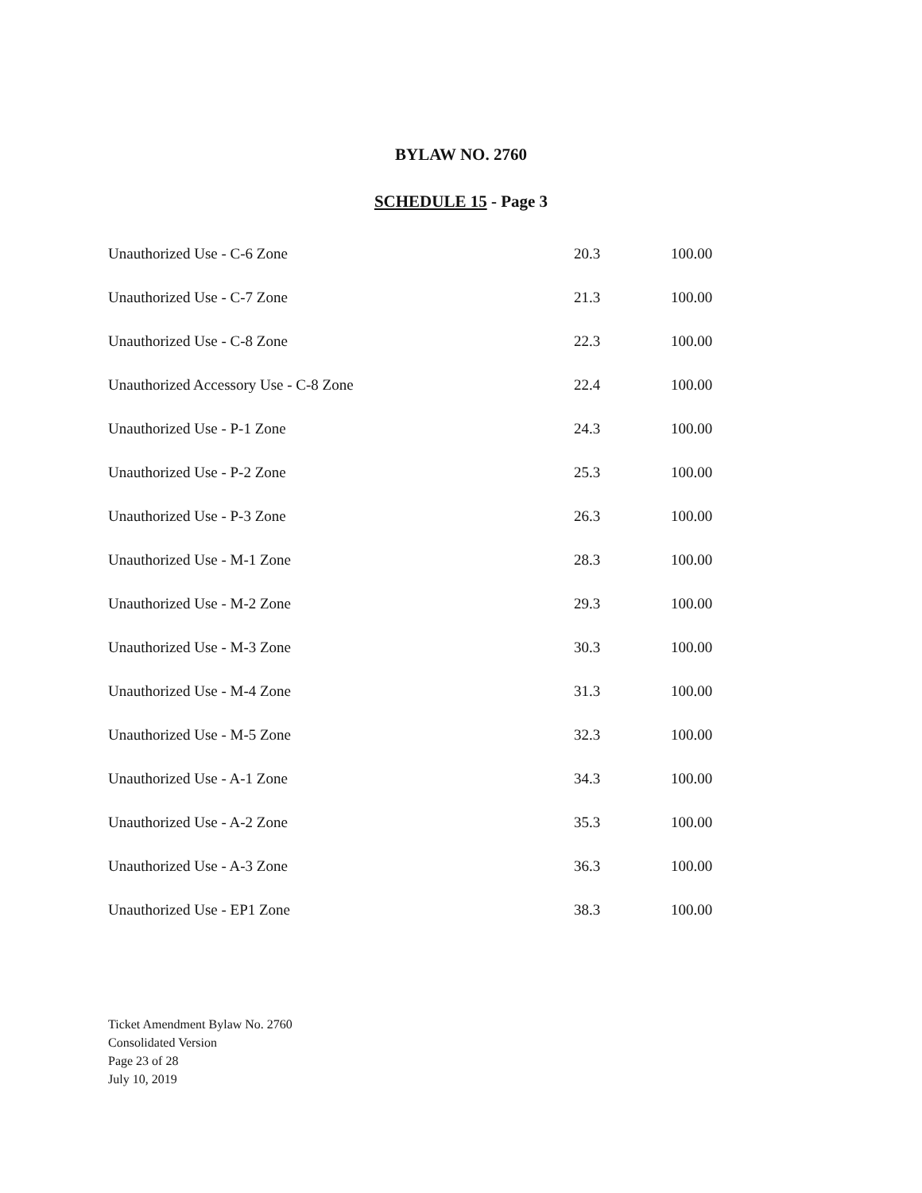BYLAW NO. 2760
SCHEDULE 15 - Page 3
| Unauthorized Use - C-6 Zone | 20.3 | 100.00 |
| Unauthorized Use - C-7 Zone | 21.3 | 100.00 |
| Unauthorized Use - C-8 Zone | 22.3 | 100.00 |
| Unauthorized Accessory Use - C-8 Zone | 22.4 | 100.00 |
| Unauthorized Use - P-1 Zone | 24.3 | 100.00 |
| Unauthorized Use - P-2 Zone | 25.3 | 100.00 |
| Unauthorized Use - P-3 Zone | 26.3 | 100.00 |
| Unauthorized Use - M-1 Zone | 28.3 | 100.00 |
| Unauthorized Use - M-2 Zone | 29.3 | 100.00 |
| Unauthorized Use - M-3 Zone | 30.3 | 100.00 |
| Unauthorized Use - M-4 Zone | 31.3 | 100.00 |
| Unauthorized Use - M-5 Zone | 32.3 | 100.00 |
| Unauthorized Use - A-1 Zone | 34.3 | 100.00 |
| Unauthorized Use - A-2 Zone | 35.3 | 100.00 |
| Unauthorized Use - A-3 Zone | 36.3 | 100.00 |
| Unauthorized Use - EP1 Zone | 38.3 | 100.00 |
Ticket Amendment Bylaw No. 2760
Consolidated Version
Page 23 of 28
July 10, 2019